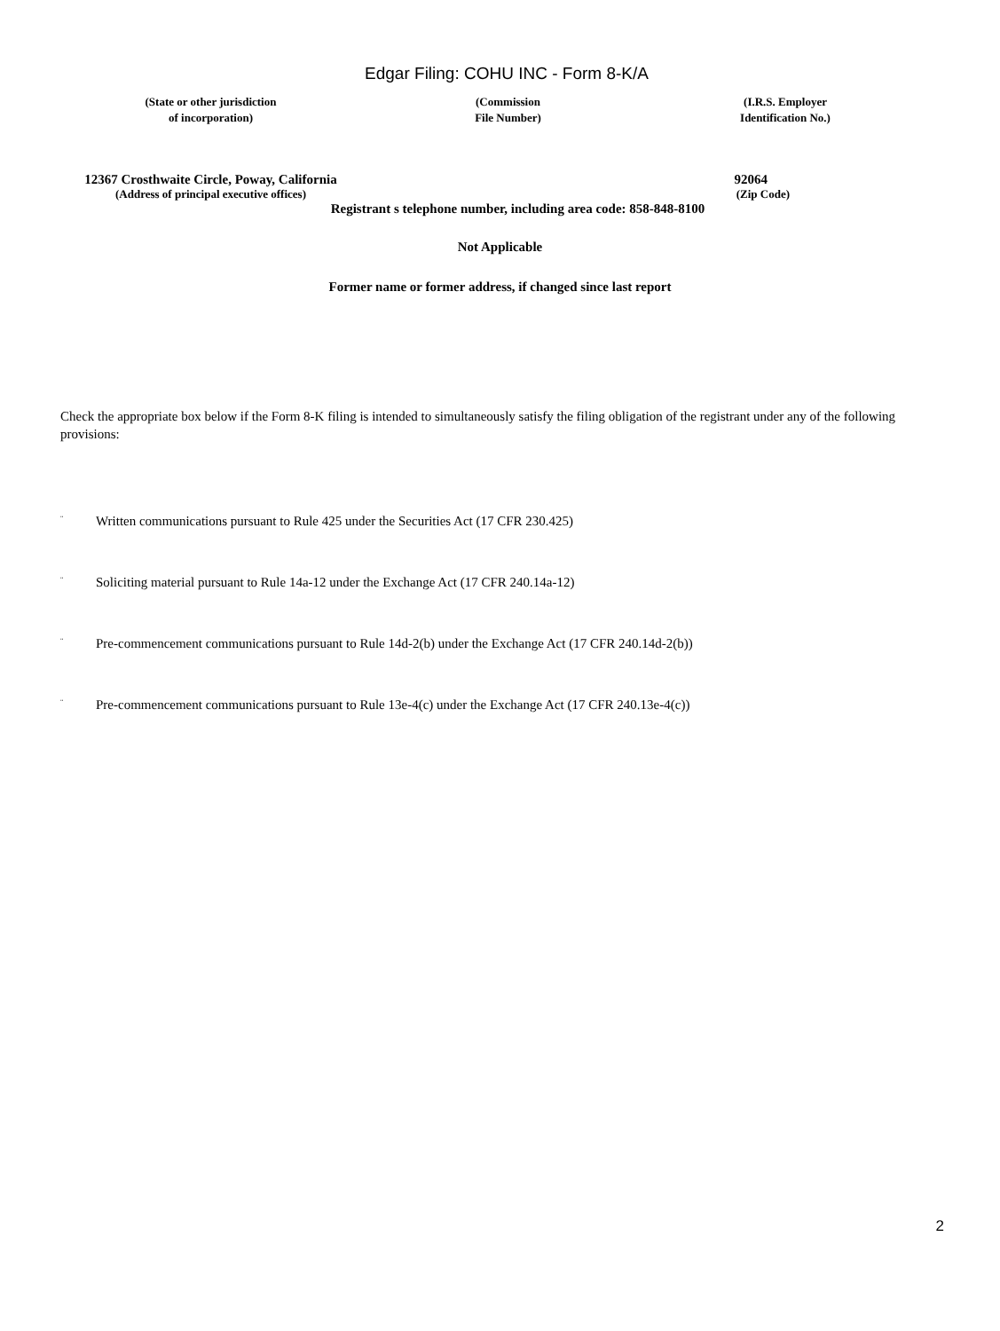Edgar Filing: COHU INC - Form 8-K/A
(State or other jurisdiction
of incorporation)
(Commission
File Number)
(I.R.S. Employer
Identification No.)
12367 Crosthwaite Circle, Poway, California
(Address of principal executive offices)
92064
(Zip Code)
Registrant s telephone number, including area code: 858-848-8100
Not Applicable
Former name or former address, if changed since last report
Check the appropriate box below if the Form 8-K filing is intended to simultaneously satisfy the filing obligation of the registrant under any of the following provisions:
¨ Written communications pursuant to Rule 425 under the Securities Act (17 CFR 230.425)
¨ Soliciting material pursuant to Rule 14a-12 under the Exchange Act (17 CFR 240.14a-12)
¨ Pre-commencement communications pursuant to Rule 14d-2(b) under the Exchange Act (17 CFR 240.14d-2(b))
¨ Pre-commencement communications pursuant to Rule 13e-4(c) under the Exchange Act (17 CFR 240.13e-4(c))
2